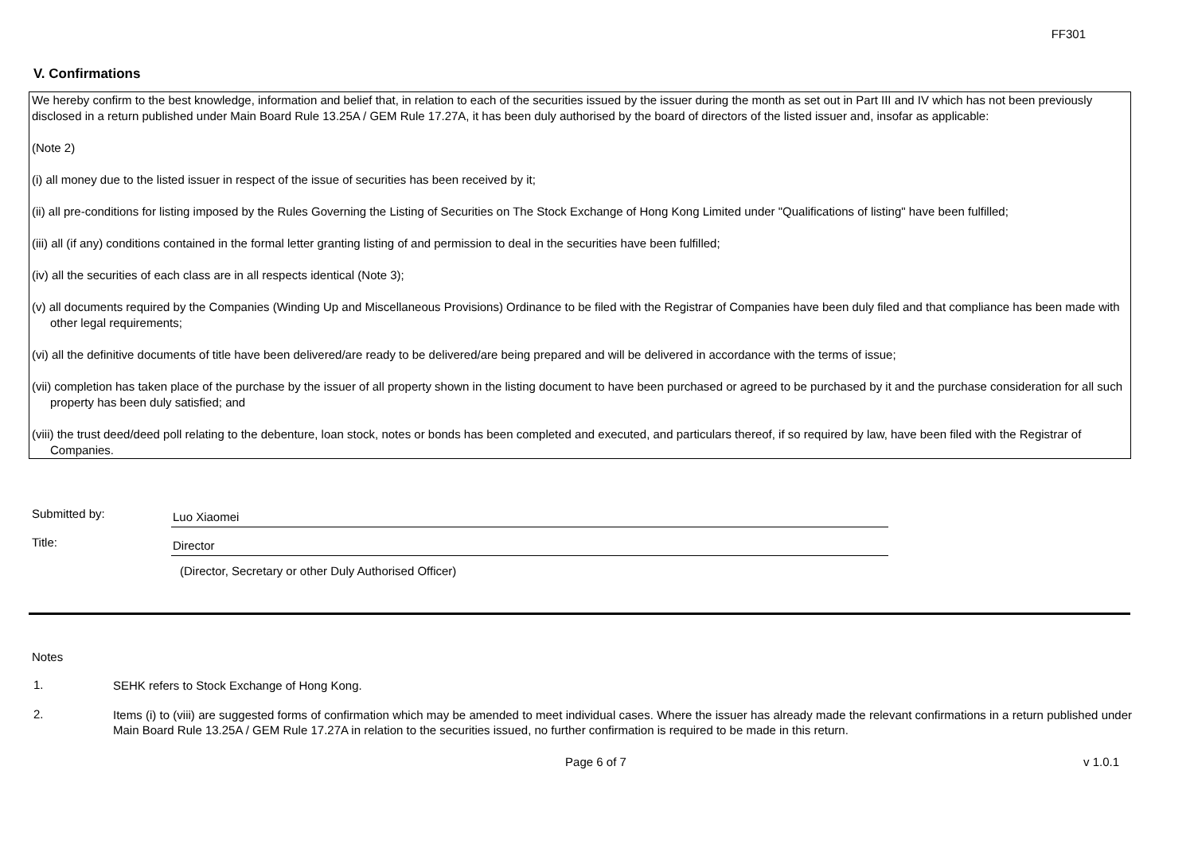FF301
V. Confirmations
We hereby confirm to the best knowledge, information and belief that, in relation to each of the securities issued by the issuer during the month as set out in Part III and IV which has not been previously disclosed in a return published under Main Board Rule 13.25A / GEM Rule 17.27A, it has been duly authorised by the board of directors of the listed issuer and, insofar as applicable:
(Note 2)
(i) all money due to the listed issuer in respect of the issue of securities has been received by it;
(ii) all pre-conditions for listing imposed by the Rules Governing the Listing of Securities on The Stock Exchange of Hong Kong Limited under "Qualifications of listing" have been fulfilled;
(iii) all (if any) conditions contained in the formal letter granting listing of and permission to deal in the securities have been fulfilled;
(iv) all the securities of each class are in all respects identical (Note 3);
(v) all documents required by the Companies (Winding Up and Miscellaneous Provisions) Ordinance to be filed with the Registrar of Companies have been duly filed and that compliance has been made with other legal requirements;
(vi) all the definitive documents of title have been delivered/are ready to be delivered/are being prepared and will be delivered in accordance with the terms of issue;
(vii) completion has taken place of the purchase by the issuer of all property shown in the listing document to have been purchased or agreed to be purchased by it and the purchase consideration for all such property has been duly satisfied; and
(viii) the trust deed/deed poll relating to the debenture, loan stock, notes or bonds has been completed and executed, and particulars thereof, if so required by law, have been filed with the Registrar of Companies.
Submitted by:
Luo Xiaomei
Title:
Director
(Director, Secretary or other Duly Authorised Officer)
Notes
1.
SEHK refers to Stock Exchange of Hong Kong.
2.
Items (i) to (viii) are suggested forms of confirmation which may be amended to meet individual cases. Where the issuer has already made the relevant confirmations in a return published under Main Board Rule 13.25A / GEM Rule 17.27A in relation to the securities issued, no further confirmation is required to be made in this return.
Page 6 of 7 v 1.0.1